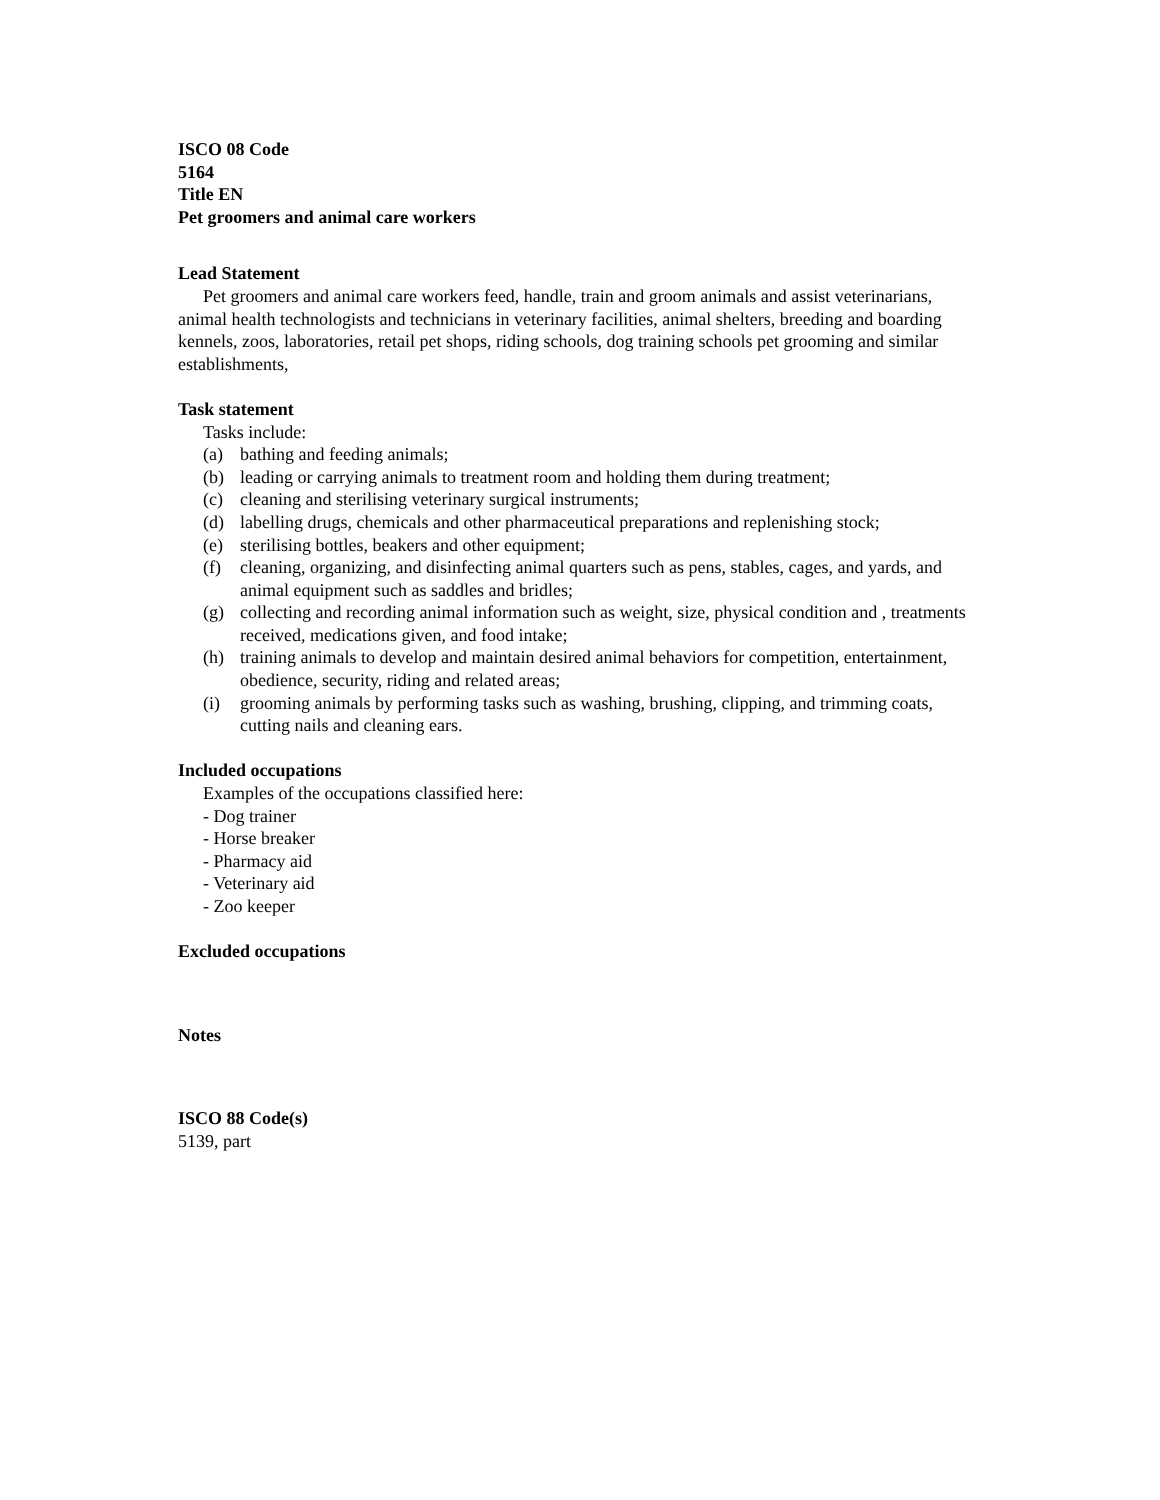ISCO 08 Code
5164
Title EN
Pet groomers and animal care workers
Lead Statement
Pet groomers and animal care workers feed, handle, train and groom animals and assist veterinarians, animal health technologists and technicians in veterinary facilities, animal shelters, breeding and boarding kennels, zoos, laboratories, retail pet shops, riding schools, dog training schools pet grooming and similar establishments,
Task statement
Tasks include:
(a) bathing and feeding animals;
(b) leading or carrying animals to treatment room and holding them during treatment;
(c) cleaning and sterilising veterinary surgical instruments;
(d) labelling drugs, chemicals and other pharmaceutical preparations and replenishing stock;
(e) sterilising bottles, beakers and other equipment;
(f) cleaning, organizing, and disinfecting animal quarters such as pens, stables, cages, and yards, and animal equipment such as saddles and bridles;
(g) collecting and recording animal information such as weight, size, physical condition and , treatments received, medications given, and food intake;
(h) training animals to develop and maintain desired animal behaviors for competition, entertainment, obedience, security, riding and related areas;
(i) grooming animals by performing tasks such as washing, brushing, clipping, and trimming coats, cutting nails and cleaning ears.
Included occupations
Examples of the occupations classified here:
- Dog trainer
- Horse breaker
- Pharmacy aid
- Veterinary aid
- Zoo keeper
Excluded occupations
Notes
ISCO 88 Code(s)
5139, part